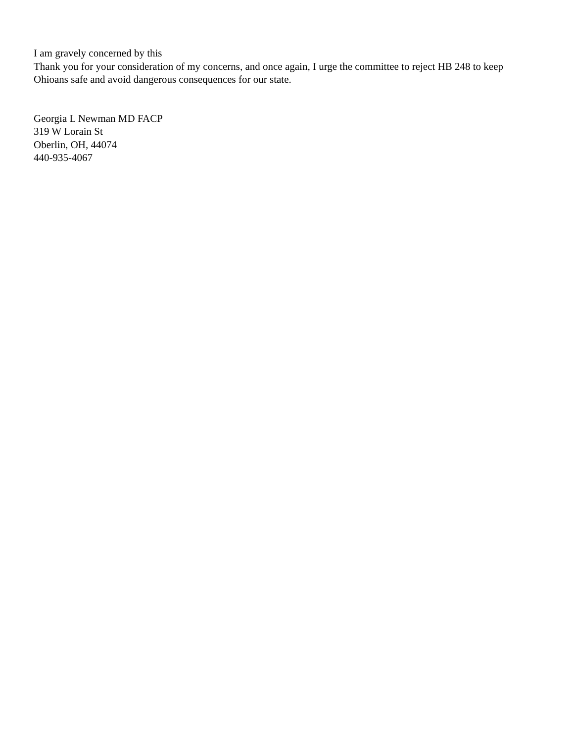I am gravely concerned by this
Thank you for your consideration of my concerns, and once again, I urge the committee to reject HB 248 to keep Ohioans safe and avoid dangerous consequences for our state.
Georgia L Newman MD FACP
319 W Lorain St
Oberlin, OH, 44074
440-935-4067